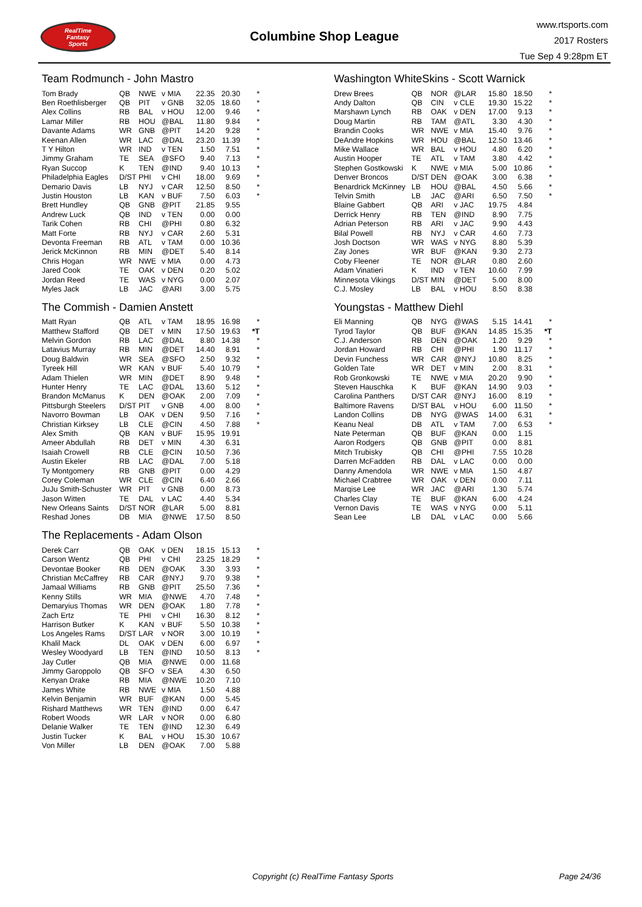RealTime
Fantasy
Sports
Columbine Shop League
www.rtsports.com
2017 Rosters
Tue Sep 4 9:28pm ET
Team Rodmunch - John Mastro
| Tom Brady | QB | NWE | v MIA | 22.35 | 20.30 | * |
| Ben Roethlisberger | QB | PIT | v GNB | 32.05 | 18.60 | * |
| Alex Collins | RB | BAL | v HOU | 12.00 | 9.46 | * |
| Lamar Miller | RB | HOU | @BAL | 11.80 | 9.84 | * |
| Davante Adams | WR | GNB | @PIT | 14.20 | 9.28 | * |
| Keenan Allen | WR | LAC | @DAL | 23.20 | 11.39 | * |
| T Y Hilton | WR | IND | v TEN | 1.50 | 7.51 | * |
| Jimmy Graham | TE | SEA | @SFO | 9.40 | 7.13 | * |
| Ryan Succop | K | TEN | @IND | 9.40 | 10.13 | * |
| Philadelphia Eagles | D/ST | PHI | v CHI | 18.00 | 9.69 | * |
| Demario Davis | LB | NYJ | v CAR | 12.50 | 8.50 | * |
| Justin Houston | LB | KAN | v BUF | 7.50 | 6.03 | * |
| Brett Hundley | QB | GNB | @PIT | 21.85 | 9.55 | |
| Andrew Luck | QB | IND | v TEN | 0.00 | 0.00 | |
| Tarik Cohen | RB | CHI | @PHI | 0.80 | 6.32 | |
| Matt Forte | RB | NYJ | v CAR | 2.60 | 5.31 | |
| Devonta Freeman | RB | ATL | v TAM | 0.00 | 10.36 | |
| Jerick McKinnon | RB | MIN | @DET | 5.40 | 8.14 | |
| Chris Hogan | WR | NWE | v MIA | 0.00 | 4.73 | |
| Jared Cook | TE | OAK | v DEN | 0.20 | 5.02 | |
| Jordan Reed | TE | WAS | v NYG | 0.00 | 2.07 | |
| Myles Jack | LB | JAC | @ARI | 3.00 | 5.75 | |
The Commish - Damien Anstett
| Matt Ryan | QB | ATL | v TAM | 18.95 | 16.98 | * |
| Matthew Stafford | QB | DET | v MIN | 17.50 | 19.63 | *T |
| Melvin Gordon | RB | LAC | @DAL | 8.80 | 14.38 | * |
| Latavius Murray | RB | MIN | @DET | 14.40 | 8.91 | * |
| Doug Baldwin | WR | SEA | @SFO | 2.50 | 9.32 | * |
| Tyreek Hill | WR | KAN | v BUF | 5.40 | 10.79 | * |
| Adam Thielen | WR | MIN | @DET | 8.90 | 9.48 | * |
| Hunter Henry | TE | LAC | @DAL | 13.60 | 5.12 | * |
| Brandon McManus | K | DEN | @OAK | 2.00 | 7.09 | * |
| Pittsburgh Steelers | D/ST | PIT | v GNB | 4.00 | 8.00 | * |
| Navorro Bowman | LB | OAK | v DEN | 9.50 | 7.16 | * |
| Christian Kirksey | LB | CLE | @CIN | 4.50 | 7.88 | * |
| Alex Smith | QB | KAN | v BUF | 15.95 | 19.91 | |
| Ameer Abdullah | RB | DET | v MIN | 4.30 | 6.31 | |
| Isaiah Crowell | RB | CLE | @CIN | 10.50 | 7.36 | |
| Austin Ekeler | RB | LAC | @DAL | 7.00 | 5.18 | |
| Ty Montgomery | RB | GNB | @PIT | 0.00 | 4.29 | |
| Corey Coleman | WR | CLE | @CIN | 6.40 | 2.66 | |
| JuJu Smith-Schuster | WR | PIT | v GNB | 0.00 | 8.73 | |
| Jason Witten | TE | DAL | v LAC | 4.40 | 5.34 | |
| New Orleans Saints | D/ST | NOR | @LAR | 5.00 | 8.81 | |
| Reshad Jones | DB | MIA | @NWE | 17.50 | 8.50 | |
The Replacements - Adam Olson
| Derek Carr | QB | OAK | v DEN | 18.15 | 15.13 | * |
| Carson Wentz | QB | PHI | v CHI | 23.25 | 18.29 | * |
| Devontae Booker | RB | DEN | @OAK | 3.30 | 3.93 | * |
| Christian McCaffrey | RB | CAR | @NYJ | 9.70 | 9.38 | * |
| Jamaal Williams | RB | GNB | @PIT | 25.50 | 7.36 | * |
| Kenny Stills | WR | MIA | @NWE | 4.70 | 7.48 | * |
| Demaryius Thomas | WR | DEN | @OAK | 1.80 | 7.78 | * |
| Zach Ertz | TE | PHI | v CHI | 16.30 | 8.12 | * |
| Harrison Butker | K | KAN | v BUF | 5.50 | 10.38 | * |
| Los Angeles Rams | D/ST | LAR | v NOR | 3.00 | 10.19 | * |
| Khalil Mack | DL | OAK | v DEN | 6.00 | 6.97 | * |
| Wesley Woodyard | LB | TEN | @IND | 10.50 | 8.13 | * |
| Jay Cutler | QB | MIA | @NWE | 0.00 | 11.68 | |
| Jimmy Garoppolo | QB | SFO | v SEA | 4.30 | 6.50 | |
| Kenyan Drake | RB | MIA | @NWE | 10.20 | 7.10 | |
| James White | RB | NWE | v MIA | 1.50 | 4.88 | |
| Kelvin Benjamin | WR | BUF | @KAN | 0.00 | 5.45 | |
| Rishard Matthews | WR | TEN | @IND | 0.00 | 6.47 | |
| Robert Woods | WR | LAR | v NOR | 0.00 | 6.80 | |
| Delanie Walker | TE | TEN | @IND | 12.30 | 6.49 | |
| Justin Tucker | K | BAL | v HOU | 15.30 | 10.67 | |
| Von Miller | LB | DEN | @OAK | 7.00 | 5.88 | |
Washington WhiteSkins - Scott Warnick
| Drew Brees | QB | NOR | @LAR | 15.80 | 18.50 | * |
| Andy Dalton | QB | CIN | v CLE | 19.30 | 15.22 | * |
| Marshawn Lynch | RB | OAK | v DEN | 17.00 | 9.13 | * |
| Doug Martin | RB | TAM | @ATL | 3.30 | 4.30 | * |
| Brandin Cooks | WR | NWE | v MIA | 15.40 | 9.76 | * |
| DeAndre Hopkins | WR | HOU | @BAL | 12.50 | 13.46 | * |
| Mike Wallace | WR | BAL | v HOU | 4.80 | 6.20 | * |
| Austin Hooper | TE | ATL | v TAM | 3.80 | 4.42 | * |
| Stephen Gostkowski | K | NWE | v MIA | 5.00 | 10.86 | * |
| Denver Broncos | D/ST | DEN | @OAK | 3.00 | 6.38 | * |
| Benardrick McKinney | LB | HOU | @BAL | 4.50 | 5.66 | * |
| Telvin Smith | LB | JAC | @ARI | 6.50 | 7.50 | * |
| Blaine Gabbert | QB | ARI | v JAC | 19.75 | 4.84 | |
| Derrick Henry | RB | TEN | @IND | 8.90 | 7.75 | |
| Adrian Peterson | RB | ARI | v JAC | 9.90 | 4.43 | |
| Bilal Powell | RB | NYJ | v CAR | 4.60 | 7.73 | |
| Josh Doctson | WR | WAS | v NYG | 8.80 | 5.39 | |
| Zay Jones | WR | BUF | @KAN | 9.30 | 2.73 | |
| Coby Fleener | TE | NOR | @LAR | 0.80 | 2.60 | |
| Adam Vinatieri | K | IND | v TEN | 10.60 | 7.99 | |
| Minnesota Vikings | D/ST | MIN | @DET | 5.00 | 8.00 | |
| C.J. Mosley | LB | BAL | v HOU | 8.50 | 8.38 | |
Youngstas - Matthew Diehl
| Eli Manning | QB | NYG | @WAS | 5.15 | 14.41 | * |
| Tyrod Taylor | QB | BUF | @KAN | 14.85 | 15.35 | *T |
| C.J. Anderson | RB | DEN | @OAK | 1.20 | 9.29 | * |
| Jordan Howard | RB | CHI | @PHI | 1.90 | 11.17 | * |
| Devin Funchess | WR | CAR | @NYJ | 10.80 | 8.25 | * |
| Golden Tate | WR | DET | v MIN | 2.00 | 8.31 | * |
| Rob Gronkowski | TE | NWE | v MIA | 20.20 | 9.90 | * |
| Steven Hauschka | K | BUF | @KAN | 14.90 | 9.03 | * |
| Carolina Panthers | D/ST | CAR | @NYJ | 16.00 | 8.19 | * |
| Baltimore Ravens | D/ST | BAL | v HOU | 6.00 | 11.50 | * |
| Landon Collins | DB | NYG | @WAS | 14.00 | 6.31 | * |
| Keanu Neal | DB | ATL | v TAM | 7.00 | 6.53 | * |
| Nate Peterman | QB | BUF | @KAN | 0.00 | 1.15 | |
| Aaron Rodgers | QB | GNB | @PIT | 0.00 | 8.81 | |
| Mitch Trubisky | QB | CHI | @PHI | 7.55 | 10.28 | |
| Darren McFadden | RB | DAL | v LAC | 0.00 | 0.00 | |
| Danny Amendola | WR | NWE | v MIA | 1.50 | 4.87 | |
| Michael Crabtree | WR | OAK | v DEN | 0.00 | 7.11 | |
| Marqise Lee | WR | JAC | @ARI | 1.30 | 5.74 | |
| Charles Clay | TE | BUF | @KAN | 6.00 | 4.24 | |
| Vernon Davis | TE | WAS | v NYG | 0.00 | 5.11 | |
| Sean Lee | LB | DAL | v LAC | 0.00 | 5.66 | |
Copyright (c) RealTime Fantasy Sports Page 24/36